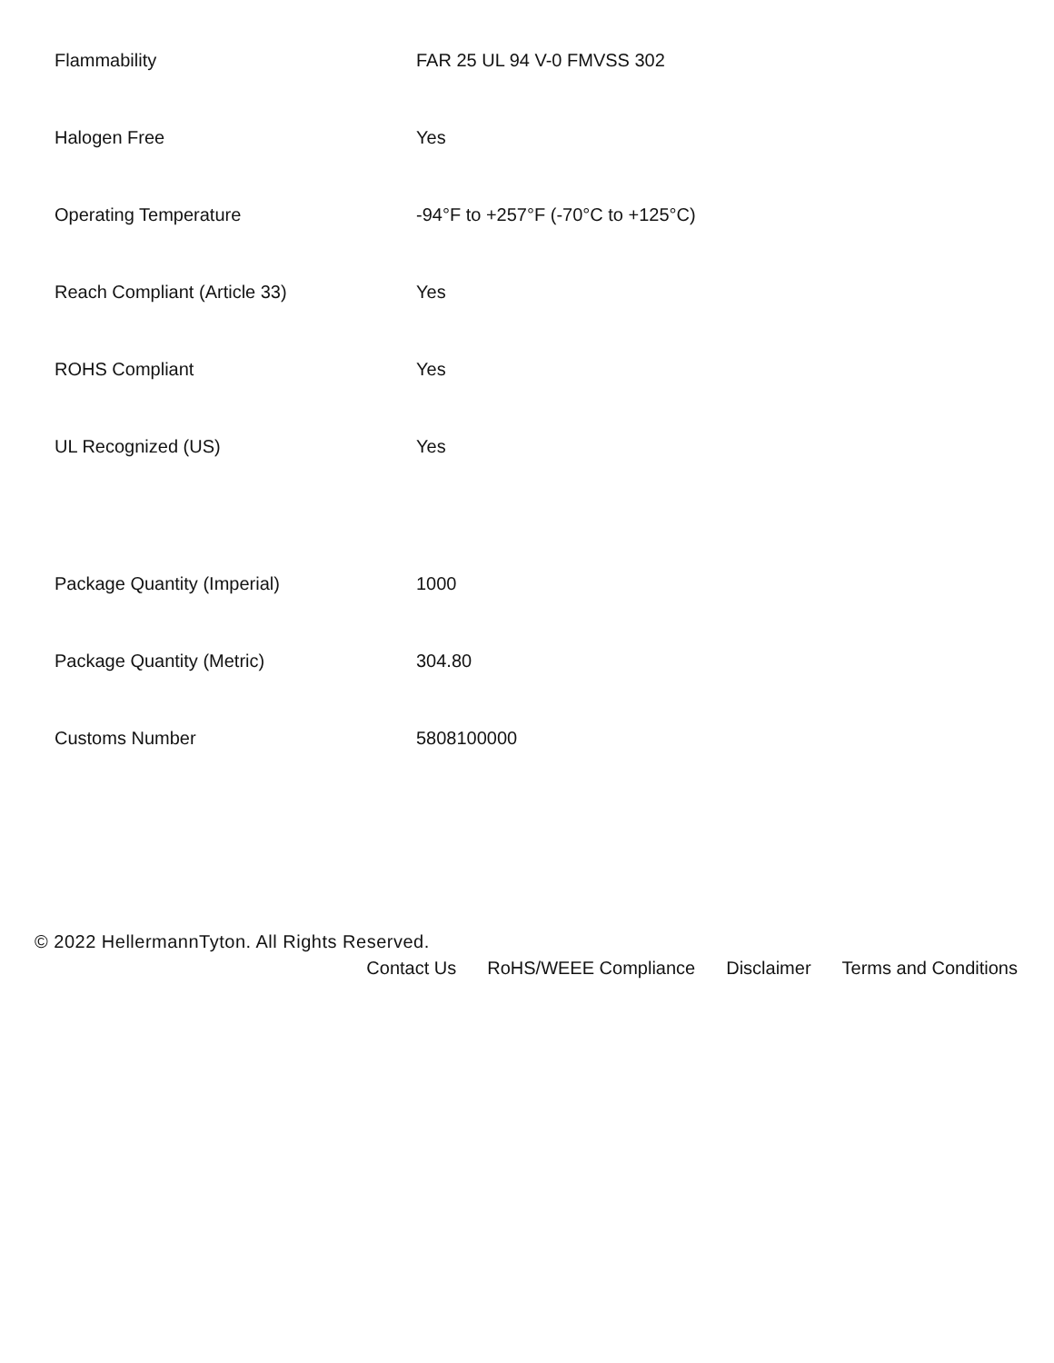| Flammability | FAR 25 UL 94 V-0 FMVSS 302 |
| Halogen Free | Yes |
| Operating Temperature | -94°F to +257°F (-70°C to +125°C) |
| Reach Compliant (Article 33) | Yes |
| ROHS Compliant | Yes |
| UL Recognized (US) | Yes |
| Package Quantity (Imperial) | 1000 |
| Package Quantity (Metric) | 304.80 |
| Customs Number | 5808100000 |
© 2022 HellermannTyton. All Rights Reserved.
Contact Us RoHS/WEEE Compliance Disclaimer Terms and Conditions